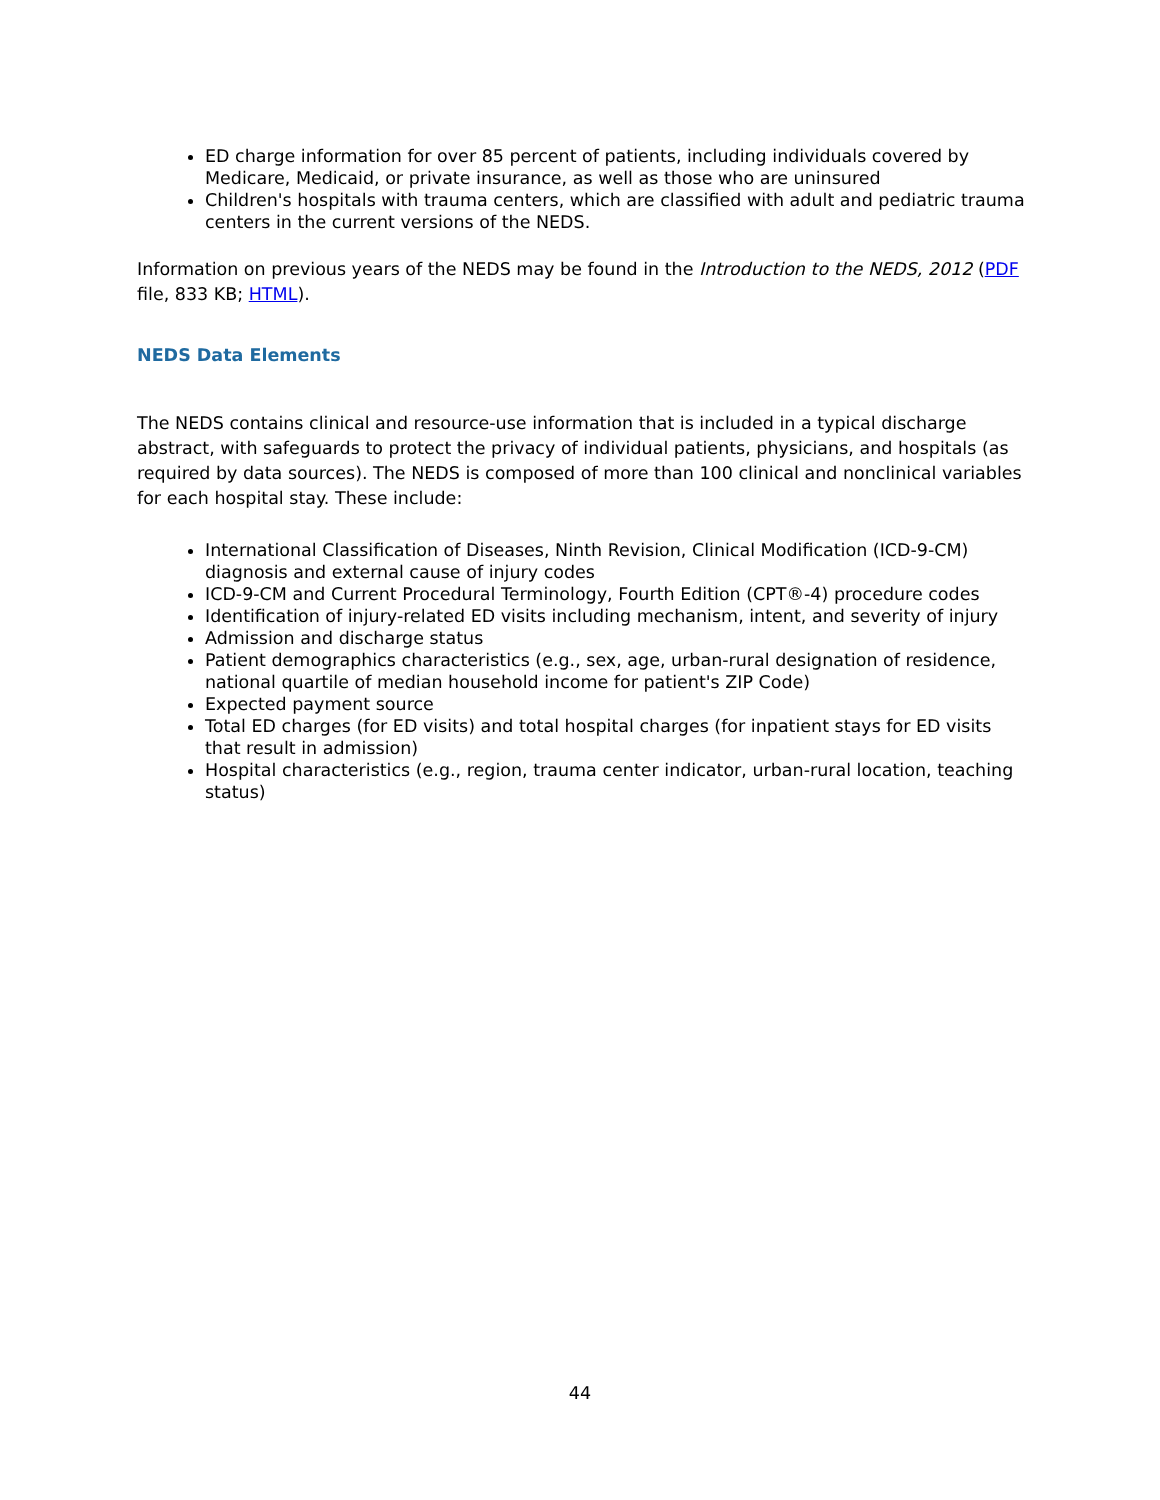ED charge information for over 85 percent of patients, including individuals covered by Medicare, Medicaid, or private insurance, as well as those who are uninsured
Children's hospitals with trauma centers, which are classified with adult and pediatric trauma centers in the current versions of the NEDS.
Information on previous years of the NEDS may be found in the Introduction to the NEDS, 2012 (PDF file, 833 KB; HTML).
NEDS Data Elements
The NEDS contains clinical and resource-use information that is included in a typical discharge abstract, with safeguards to protect the privacy of individual patients, physicians, and hospitals (as required by data sources). The NEDS is composed of more than 100 clinical and nonclinical variables for each hospital stay. These include:
International Classification of Diseases, Ninth Revision, Clinical Modification (ICD-9-CM) diagnosis and external cause of injury codes
ICD-9-CM and Current Procedural Terminology, Fourth Edition (CPT®-4) procedure codes
Identification of injury-related ED visits including mechanism, intent, and severity of injury
Admission and discharge status
Patient demographics characteristics (e.g., sex, age, urban-rural designation of residence, national quartile of median household income for patient's ZIP Code)
Expected payment source
Total ED charges (for ED visits) and total hospital charges (for inpatient stays for ED visits that result in admission)
Hospital characteristics (e.g., region, trauma center indicator, urban-rural location, teaching status)
44